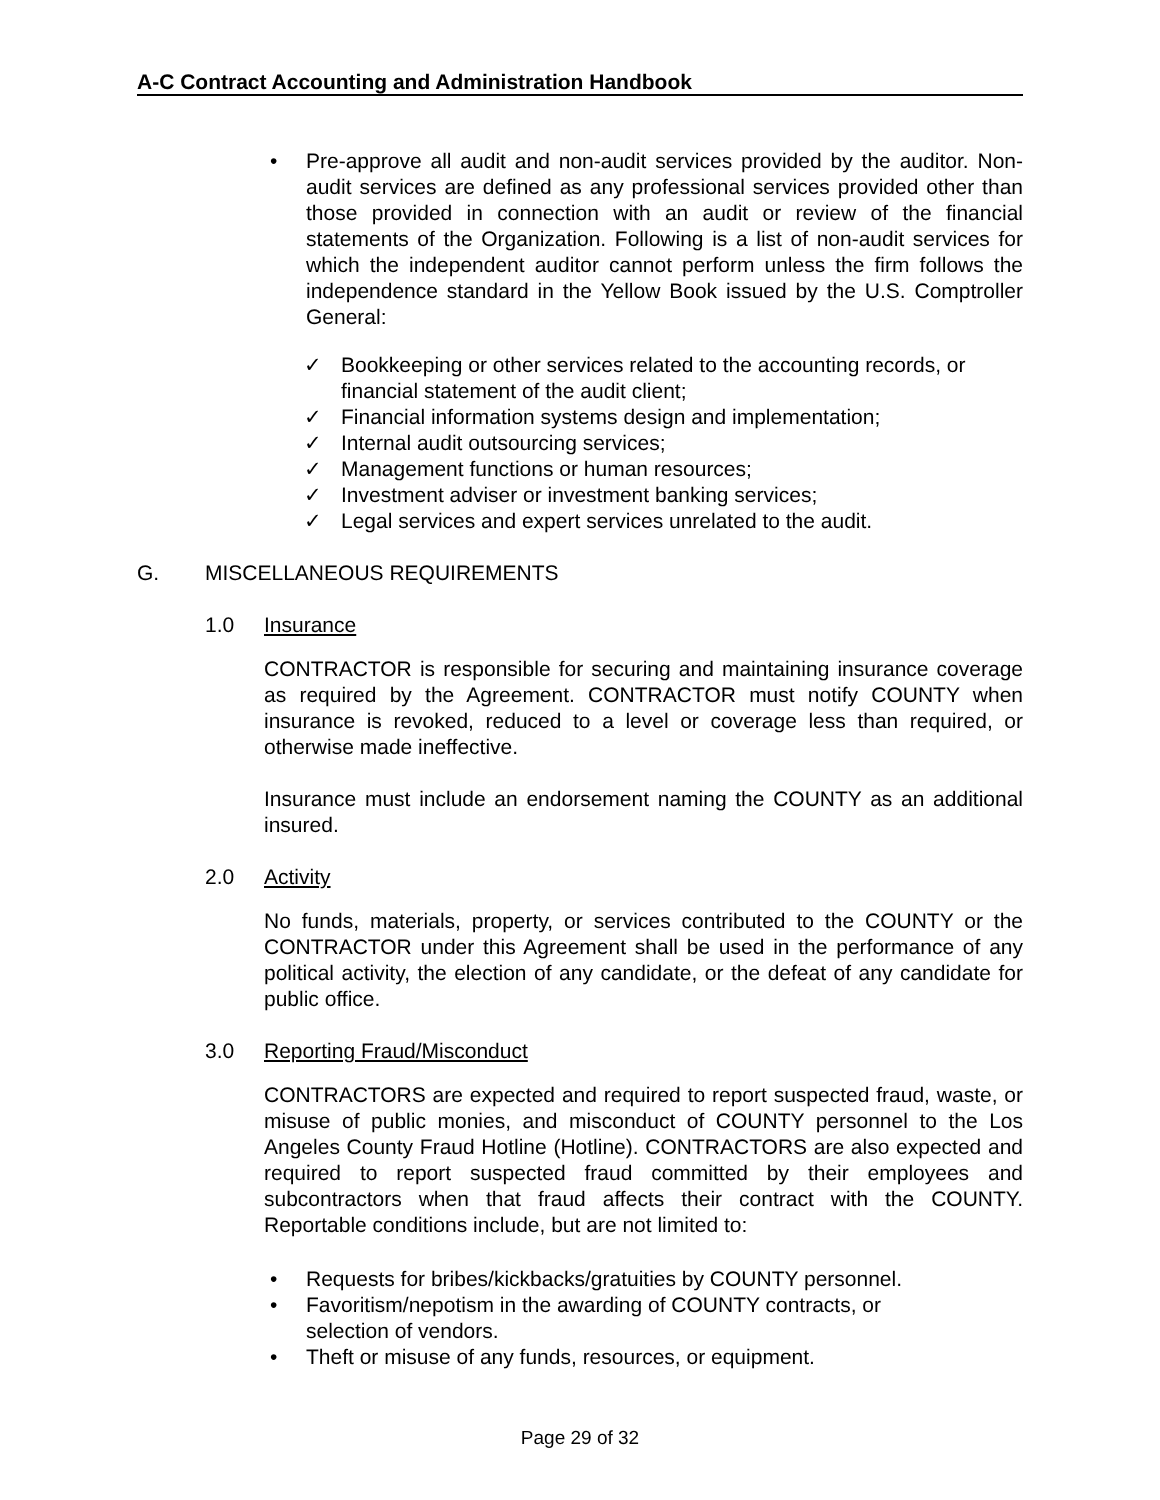A-C Contract Accounting and Administration Handbook
• Pre-approve all audit and non-audit services provided by the auditor. Non-audit services are defined as any professional services provided other than those provided in connection with an audit or review of the financial statements of the Organization. Following is a list of non-audit services for which the independent auditor cannot perform unless the firm follows the independence standard in the Yellow Book issued by the U.S. Comptroller General:
✓ Bookkeeping or other services related to the accounting records, or financial statement of the audit client;
✓ Financial information systems design and implementation;
✓ Internal audit outsourcing services;
✓ Management functions or human resources;
✓ Investment adviser or investment banking services;
✓ Legal services and expert services unrelated to the audit.
G. MISCELLANEOUS REQUIREMENTS
1.0 Insurance
CONTRACTOR is responsible for securing and maintaining insurance coverage as required by the Agreement. CONTRACTOR must notify COUNTY when insurance is revoked, reduced to a level or coverage less than required, or otherwise made ineffective.
Insurance must include an endorsement naming the COUNTY as an additional insured.
2.0 Activity
No funds, materials, property, or services contributed to the COUNTY or the CONTRACTOR under this Agreement shall be used in the performance of any political activity, the election of any candidate, or the defeat of any candidate for public office.
3.0 Reporting Fraud/Misconduct
CONTRACTORS are expected and required to report suspected fraud, waste, or misuse of public monies, and misconduct of COUNTY personnel to the Los Angeles County Fraud Hotline (Hotline). CONTRACTORS are also expected and required to report suspected fraud committed by their employees and subcontractors when that fraud affects their contract with the COUNTY. Reportable conditions include, but are not limited to:
• Requests for bribes/kickbacks/gratuities by COUNTY personnel.
• Favoritism/nepotism in the awarding of COUNTY contracts, or
selection of vendors.
• Theft or misuse of any funds, resources, or equipment.
Page 29 of 32